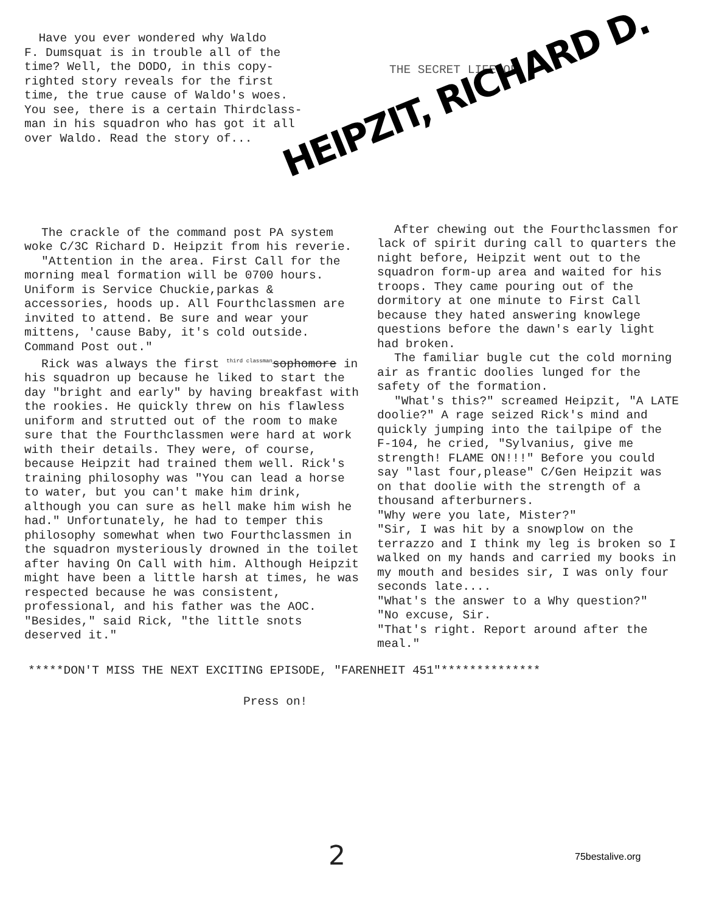Have you ever wondered why Waldo F. Dumsquat is in trouble all of the time? Well, the DODO, in this copy- righted story reveals for the first time, the true cause of Waldo's woes. You see, there is a certain Thirdclass- man in his squadron who has got it all over Waldo. Read the story of...
THE SECRET LIFE OF
HEIPZIT, RICHARD D.
The crackle of the command post PA system woke C/3C Richard D. Heipzit from his reverie.
"Attention in the area. First Call for the morning meal formation will be 0700 hours. Uniform is Service Chuckie,parkas & accessories, hoods up. All Fourthclassmen are invited to attend. Be sure and wear your mittens, 'cause Baby, it's cold outside. Command Post out."
Rick was always the first <sup>third classman</sup>sophomore in his squadron up because he liked to start the day "bright and early" by having breakfast with the rookies. He quickly threw on his flawless uniform and strutted out of the room to make sure that the Fourthclassmen were hard at work with their details. They were, of course, because Heipzit had trained them well. Rick's training philosophy was "You can lead a horse to water, but you can't make him drink, although you can sure as hell make him wish he had." Unfortunately, he had to temper this philosophy somewhat when two Fourthclassmen in the squadron mysteriously drowned in the toilet after having On Call with him. Although Heipzit might have been a little harsh at times, he was respected because he was consistent, professional, and his father was the AOC. "Besides," said Rick, "the little snots deserved it."
After chewing out the Fourthclassmen for lack of spirit during call to quarters the night before, Heipzit went out to the squadron form-up area and waited for his troops. They came pouring out of the dormitory at one minute to First Call because they hated answering knowlege questions before the dawn's early light had broken.
The familiar bugle cut the cold morning air as frantic doolies lunged for the safety of the formation.
"What's this?" screamed Heipzit, "A LATE doolie?" A rage seized Rick's mind and quickly jumping into the tailpipe of the F-104, he cried, "Sylvanius, give me strength! FLAME ON!!!" Before you could say "last four,please" C/Gen Heipzit was on that doolie with the strength of a thousand afterburners.
"Why were you late, Mister?"
"Sir, I was hit by a snowplow on the terrazzo and I think my leg is broken so I walked on my hands and carried my books in my mouth and besides sir, I was only four seconds late....
"What's the answer to a Why question?"
"No excuse, Sir.
"That's right. Report around after the meal."
*****DON'T MISS THE NEXT EXCITING EPISODE, "FARENHEIT 451"**************
Press on!
2 75bestalive.org